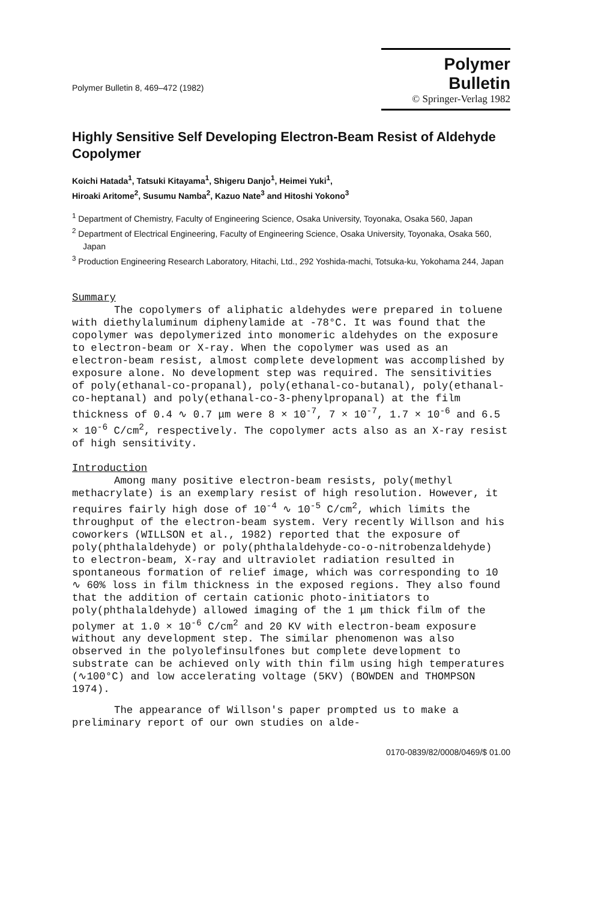Polymer Bulletin 8, 469–472 (1982)
Polymer Bulletin
© Springer-Verlag 1982
Highly Sensitive Self Developing Electron-Beam Resist of Aldehyde Copolymer
Koichi Hatada<sup>1</sup>, Tatsuki Kitayama<sup>1</sup>, Shigeru Danjo<sup>1</sup>, Heimei Yuki<sup>1</sup>,
Hiroaki Aritome<sup>2</sup>, Susumu Namba<sup>2</sup>, Kazuo Nate<sup>3</sup> and Hitoshi Yokono<sup>3</sup>
<sup>1</sup> Department of Chemistry, Faculty of Engineering Science, Osaka University, Toyonaka, Osaka 560, Japan
<sup>2</sup> Department of Electrical Engineering, Faculty of Engineering Science, Osaka University, Toyonaka, Osaka 560, Japan
<sup>3</sup> Production Engineering Research Laboratory, Hitachi, Ltd., 292 Yoshida-machi, Totsuka-ku, Yokohama 244, Japan
Summary
The copolymers of aliphatic aldehydes were prepared in toluene with diethylaluminum diphenylamide at -78°C. It was found that the copolymer was depolymerized into monomeric aldehydes on the exposure to electron-beam or X-ray. When the copolymer was used as an electron-beam resist, almost complete development was accomplished by exposure alone. No development step was required. The sensitivities of poly(ethanal-co-propanal), poly(ethanal-co-butanal), poly(ethanal-co-heptanal) and poly(ethanal-co-3-phenylpropanal) at the film thickness of 0.4 ∿ 0.7 μm were 8 × 10<sup>-7</sup>, 7 × 10<sup>-7</sup>, 1.7 × 10<sup>-6</sup> and 6.5 × 10<sup>-6</sup> C/cm<sup>2</sup>, respectively. The copolymer acts also as an X-ray resist of high sensitivity.
Introduction
Among many positive electron-beam resists, poly(methyl methacrylate) is an exemplary resist of high resolution. However, it requires fairly high dose of 10<sup>-4</sup> ∿ 10<sup>-5</sup> C/cm<sup>2</sup>, which limits the throughput of the electron-beam system. Very recently Willson and his coworkers (WILLSON et al., 1982) reported that the exposure of poly(phthalaldehyde) or poly(phthalaldehyde-co-o-nitrobenzaldehyde) to electron-beam, X-ray and ultraviolet radiation resulted in spontaneous formation of relief image, which was corresponding to 10 ∿ 60% loss in film thickness in the exposed regions. They also found that the addition of certain cationic photo-initiators to poly(phthalaldehyde) allowed imaging of the 1 μm thick film of the polymer at 1.0 × 10<sup>-6</sup> C/cm<sup>2</sup> and 20 KV with electron-beam exposure without any development step. The similar phenomenon was also observed in the polyolefinsulfones but complete development to substrate can be achieved only with thin film using high temperatures (∿100°C) and low accelerating voltage (5KV) (BOWDEN and THOMPSON 1974).
The appearance of Willson's paper prompted us to make a preliminary report of our own studies on alde-
0170-0839/82/0008/0469/$ 01.00